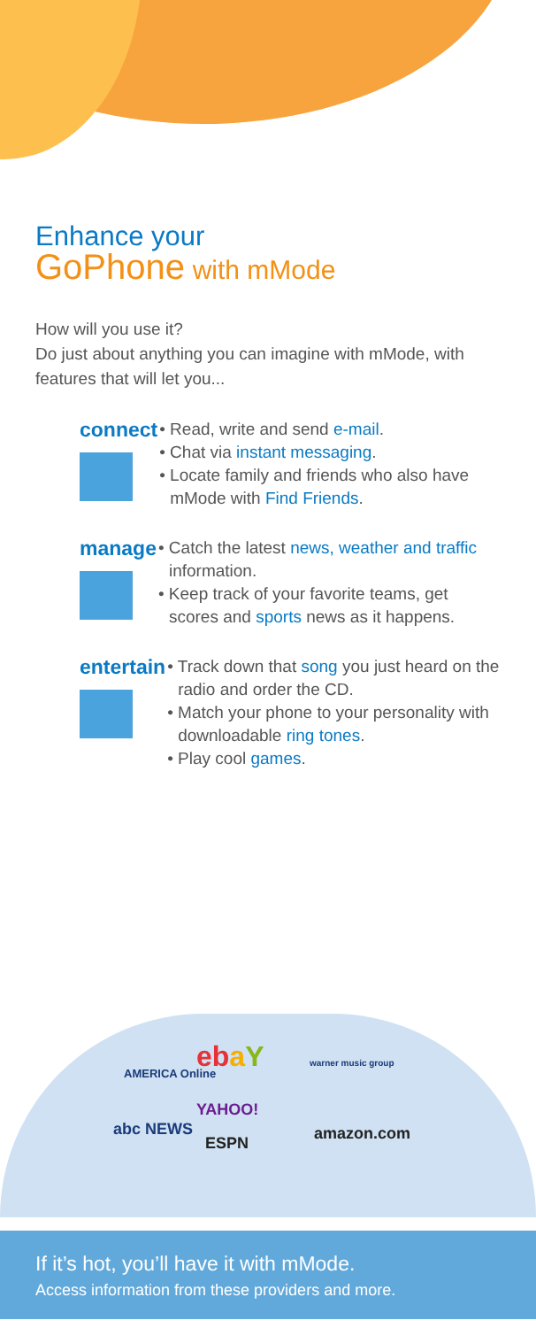Enhance your
GoPhone with mMode
How will you use it?
Do just about anything you can imagine with mMode, with features that will let you...
connect
• Read, write and send e-mail.
• Chat via instant messaging.
• Locate family and friends who also have mMode with Find Friends.
manage
• Catch the latest news, weather and traffic information.
• Keep track of your favorite teams, get scores and sports news as it happens.
entertain
• Track down that song you just heard on the radio and order the CD.
• Match your phone to your personality with downloadable ring tones.
• Play cool games.
AMERICA Online ebaY warner music group
YAHOO!
abc NEWS amazon.com
ESPN
If it’s hot, you’ll have it with mMode.
Access information from these providers and more.